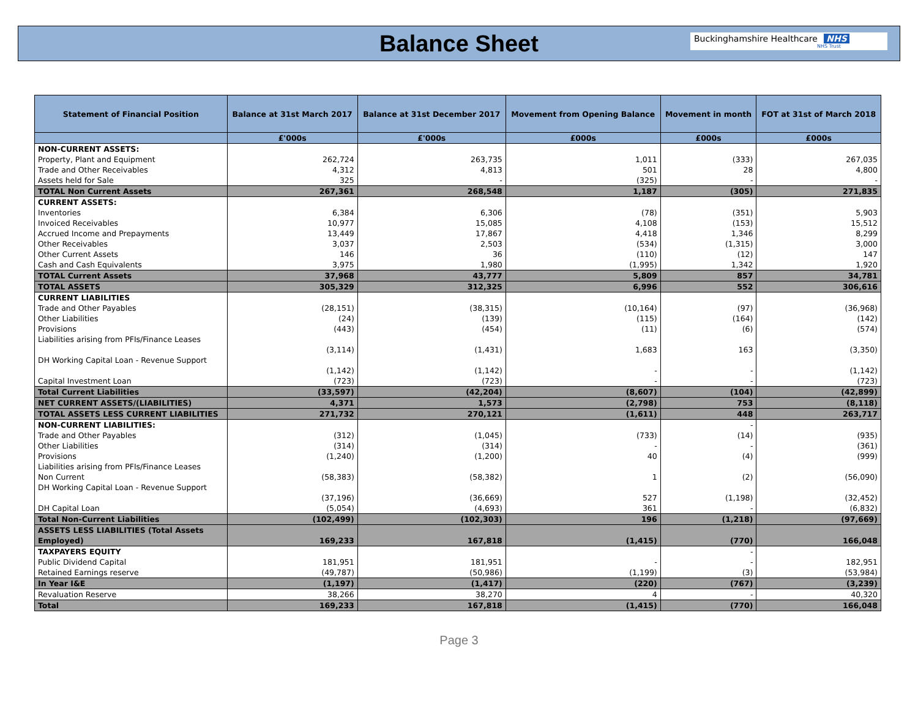Balance Sheet
Buckinghamshire Healthcare NHS
NHS Trust
| Statement of Financial Position | Balance at 31st March 2017 | Balance at 31st December 2017 | Movement from Opening Balance | Movement in month | FOT at 31st of March 2018 |
| --- | --- | --- | --- | --- | --- |
| | £'000s | £'000s | £000s | £000s | £000s |
| NON-CURRENT ASSETS: | | | | | |
| Property, Plant and Equipment | 262,724 | 263,735 | 1,011 | (333) | 267,035 |
| Trade and Other Receivables | 4,312 | 4,813 | 501 | 28 | 4,800 |
| Assets held for Sale | 325 | - | (325) | - | - |
| TOTAL Non Current Assets | 267,361 | 268,548 | 1,187 | (305) | 271,835 |
| CURRENT ASSETS: | | | | | |
| Inventories | 6,384 | 6,306 | (78) | (351) | 5,903 |
| Invoiced Receivables | 10,977 | 15,085 | 4,108 | (153) | 15,512 |
| Accrued Income and Prepayments | 13,449 | 17,867 | 4,418 | 1,346 | 8,299 |
| Other Receivables | 3,037 | 2,503 | (534) | (1,315) | 3,000 |
| Other Current Assets | 146 | 36 | (110) | (12) | 147 |
| Cash and Cash Equivalents | 3,975 | 1,980 | (1,995) | 1,342 | 1,920 |
| TOTAL Current Assets | 37,968 | 43,777 | 5,809 | 857 | 34,781 |
| TOTAL ASSETS | 305,329 | 312,325 | 6,996 | 552 | 306,616 |
| CURRENT LIABILITIES | | | | | |
| Trade and Other Payables | (28,151) | (38,315) | (10,164) | (97) | (36,968) |
| Other Liabilities | (24) | (139) | (115) | (164) | (142) |
| Provisions | (443) | (454) | (11) | (6) | (574) |
| Liabilities arising from PFIs/Finance Leases | (3,114) | (1,431) | 1,683 | 163 | (3,350) |
| DH Working Capital Loan - Revenue Support | (1,142) | (1,142) | - | - | (1,142) |
| Capital Investment Loan | (723) | (723) | - | - | (723) |
| Total Current Liabilities | (33,597) | (42,204) | (8,607) | (104) | (42,899) |
| NET CURRENT ASSETS/(LIABILITIES) | 4,371 | 1,573 | (2,798) | 753 | (8,118) |
| TOTAL ASSETS LESS CURRENT LIABILITIES | 271,732 | 270,121 | (1,611) | 448 | 263,717 |
| NON-CURRENT LIABILITIES: | | | | - | |
| Trade and Other Payables | (312) | (1,045) | (733) | (14) | (935) |
| Other Liabilities | (314) | (314) | - | - | (361) |
| Provisions | (1,240) | (1,200) | 40 | (4) | (999) |
| Liabilities arising from PFIs/Finance Leases Non Current | (58,383) | (58,382) | 1 | (2) | (56,090) |
| DH Working Capital Loan - Revenue Support | (37,196) | (36,669) | 527 | (1,198) | (32,452) |
| DH Capital Loan | (5,054) | (4,693) | 361 | - | (6,832) |
| Total Non-Current Liabilities | (102,499) | (102,303) | 196 | (1,218) | (97,669) |
| ASSETS LESS LIABILITIES (Total Assets Employed) | 169,233 | 167,818 | (1,415) | (770) | 166,048 |
| TAXPAYERS EQUITY | | | | - | |
| Public Dividend Capital | 181,951 | 181,951 | - | - | 182,951 |
| Retained Earnings reserve | (49,787) | (50,986) | (1,199) | (3) | (53,984) |
| In Year I&E | (1,197) | (1,417) | (220) | (767) | (3,239) |
| Revaluation Reserve | 38,266 | 38,270 | 4 | - | 40,320 |
| Total | 169,233 | 167,818 | (1,415) | (770) | 166,048 |
Page 3